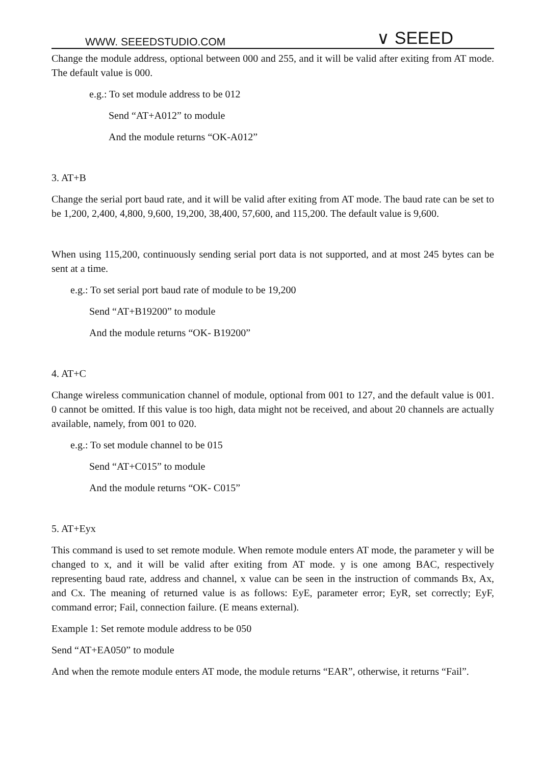WWW. SEEEDSTUDIO.COM ∨ SEEED
Change the module address, optional between 000 and 255, and it will be valid after exiting from AT mode. The default value is 000.
e.g.: To set module address to be 012
Send “AT+A012” to module
And the module returns “OK-A012”
3. AT+B
Change the serial port baud rate, and it will be valid after exiting from AT mode. The baud rate can be set to be 1,200, 2,400, 4,800, 9,600, 19,200, 38,400, 57,600, and 115,200. The default value is 9,600.
When using 115,200, continuously sending serial port data is not supported, and at most 245 bytes can be sent at a time.
e.g.: To set serial port baud rate of module to be 19,200
Send “AT+B19200” to module
And the module returns “OK- B19200”
4. AT+C
Change wireless communication channel of module, optional from 001 to 127, and the default value is 001. 0 cannot be omitted. If this value is too high, data might not be received, and about 20 channels are actually available, namely, from 001 to 020.
e.g.: To set module channel to be 015
Send “AT+C015” to module
And the module returns “OK- C015”
5. AT+Eyx
This command is used to set remote module. When remote module enters AT mode, the parameter y will be changed to x, and it will be valid after exiting from AT mode. y is one among BAC, respectively representing baud rate, address and channel, x value can be seen in the instruction of commands Bx, Ax, and Cx. The meaning of returned value is as follows: EyE, parameter error; EyR, set correctly; EyF, command error; Fail, connection failure. (E means external).
Example 1: Set remote module address to be 050
Send “AT+EA050” to module
And when the remote module enters AT mode, the module returns “EAR”, otherwise, it returns “Fail”.